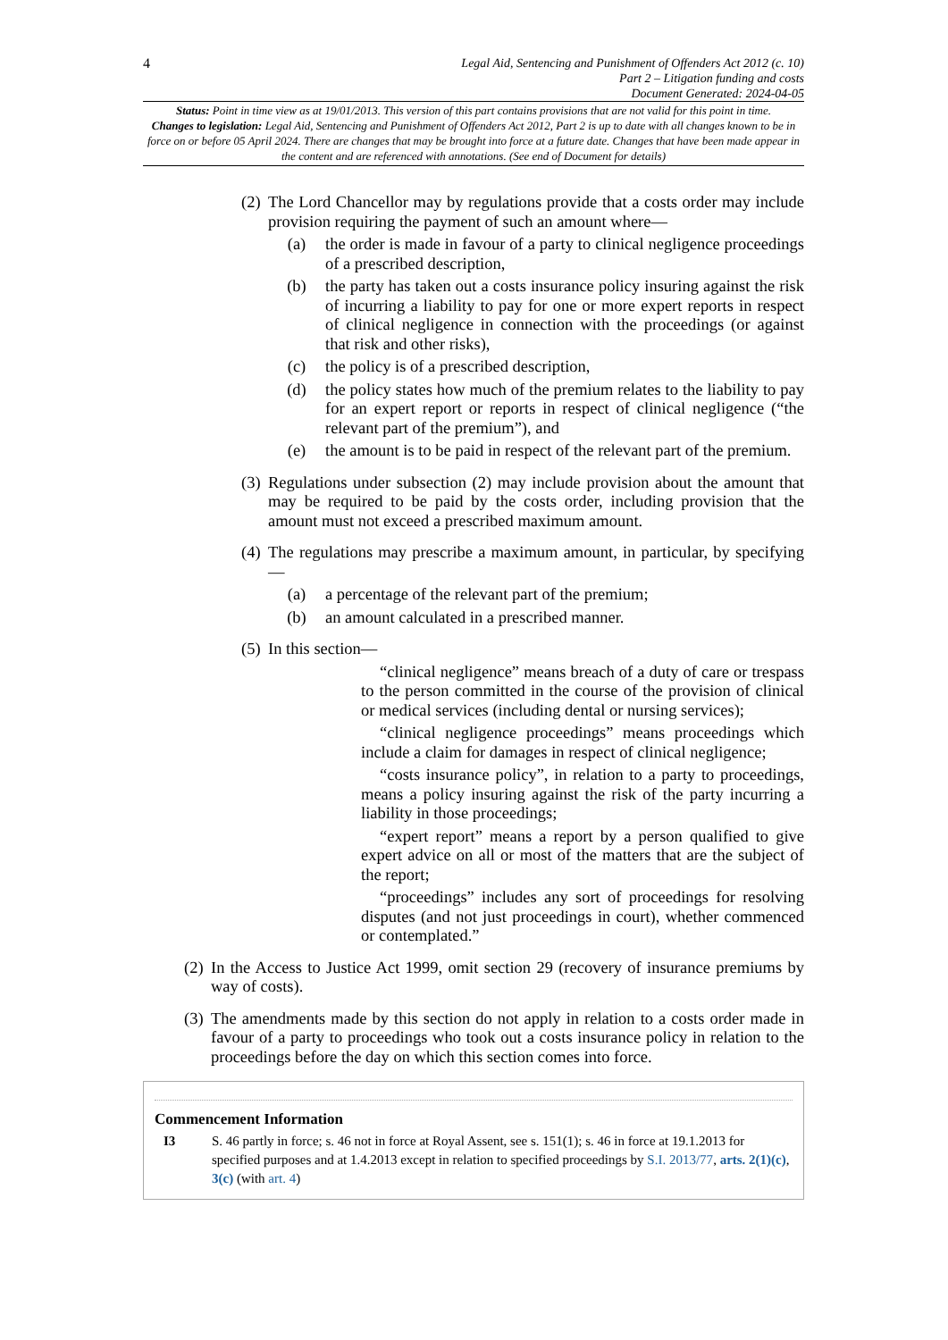4
Legal Aid, Sentencing and Punishment of Offenders Act 2012 (c. 10)
Part 2 – Litigation funding and costs
Document Generated: 2024-04-05
Status: Point in time view as at 19/01/2013. This version of this part contains provisions that are not valid for this point in time.
Changes to legislation: Legal Aid, Sentencing and Punishment of Offenders Act 2012, Part 2 is up to date with all changes known to be in force on or before 05 April 2024. There are changes that may be brought into force at a future date. Changes that have been made appear in the content and are referenced with annotations. (See end of Document for details)
(2) The Lord Chancellor may by regulations provide that a costs order may include provision requiring the payment of such an amount where—
(a) the order is made in favour of a party to clinical negligence proceedings of a prescribed description,
(b) the party has taken out a costs insurance policy insuring against the risk of incurring a liability to pay for one or more expert reports in respect of clinical negligence in connection with the proceedings (or against that risk and other risks),
(c) the policy is of a prescribed description,
(d) the policy states how much of the premium relates to the liability to pay for an expert report or reports in respect of clinical negligence (“the relevant part of the premium”), and
(e) the amount is to be paid in respect of the relevant part of the premium.
(3) Regulations under subsection (2) may include provision about the amount that may be required to be paid by the costs order, including provision that the amount must not exceed a prescribed maximum amount.
(4) The regulations may prescribe a maximum amount, in particular, by specifying—
(a) a percentage of the relevant part of the premium;
(b) an amount calculated in a prescribed manner.
(5) In this section—
“clinical negligence” means breach of a duty of care or trespass to the person committed in the course of the provision of clinical or medical services (including dental or nursing services);
“clinical negligence proceedings” means proceedings which include a claim for damages in respect of clinical negligence;
“costs insurance policy”, in relation to a party to proceedings, means a policy insuring against the risk of the party incurring a liability in those proceedings;
“expert report” means a report by a person qualified to give expert advice on all or most of the matters that are the subject of the report;
“proceedings” includes any sort of proceedings for resolving disputes (and not just proceedings in court), whether commenced or contemplated.”
(2) In the Access to Justice Act 1999, omit section 29 (recovery of insurance premiums by way of costs).
(3) The amendments made by this section do not apply in relation to a costs order made in favour of a party to proceedings who took out a costs insurance policy in relation to the proceedings before the day on which this section comes into force.
Commencement Information
I3 S. 46 partly in force; s. 46 not in force at Royal Assent, see s. 151(1); s. 46 in force at 19.1.2013 for specified purposes and at 1.4.2013 except in relation to specified proceedings by S.I. 2013/77, arts. 2(1)(c), 3(c) (with art. 4)